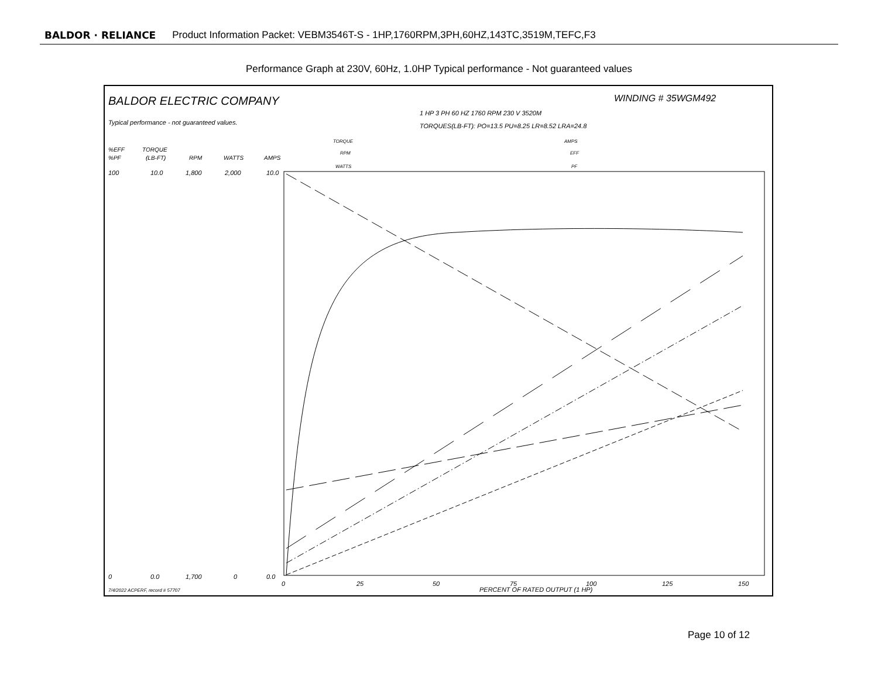BALDOR · RELIANCE Product Information Packet: VEBM3546T-S - 1HP,1760RPM,3PH,60HZ,143TC,3519M,TEFC,F3
Performance Graph at 230V, 60Hz, 1.0HP Typical performance - Not guaranteed values
BALDOR ELECTRIC COMPANY
WINDING # 35WGM492
1 HP 3 PH 60 HZ 1760 RPM 230 V 3520M
Typical performance - not guaranteed values.
TORQUES(LB-FT): PO=13.5 PU=8.25 LR=8.52 LRA=24.8
%EFF
TORQUE
%PF
(LB-FT)
RPM
WATTS
AMPS
TORQUE
RPM
WATTS
AMPS
EFF
PF
100
0
10.0
0.0
1,800
1,700
2,000
0
10.0
0.0
0
25
50
75
100
125
150
PERCENT OF RATED OUTPUT (1 HP)
7/4/2022 ACPERF, record # 57707
Page 10 of 12